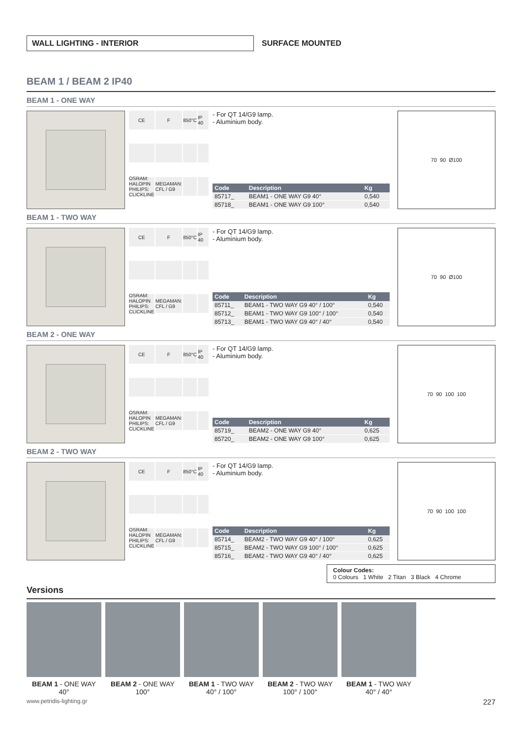WALL LIGHTING - INTERIOR
SURFACE MOUNTED
BEAM 1 / BEAM 2 IP40
BEAM 1 - ONE WAY
CE F 850°C IP 40 OSRAM: HALOPIN PHILIPS: CLICKLINE MEGAMAN: CFL / G9
- For QT 14/G9 lamp.
- Aluminium body.
| Code | Description | Kg |
| --- | --- | --- |
| 85717_ | BEAM1 - ONE WAY G9 40° | 0,540 |
| 85718_ | BEAM1 - ONE WAY G9 100° | 0,540 |
70 90 Ø100
BEAM 1 - TWO WAY
CE F 850°C IP 40 OSRAM: HALOPIN PHILIPS: CLICKLINE MEGAMAN: CFL / G9
- For QT 14/G9 lamp.
- Aluminium body.
| Code | Description | Kg |
| --- | --- | --- |
| 85711_ | BEAM1 - TWO WAY G9 40° / 100° | 0,540 |
| 85712_ | BEAM1 - TWO WAY G9 100° / 100° | 0,540 |
| 85713_ | BEAM1 - TWO WAY G9 40° / 40° | 0,540 |
70 90 Ø100
BEAM 2 - ONE WAY
CE F 850°C IP 40 OSRAM: HALOPIN PHILIPS: CLICKLINE MEGAMAN: CFL / G9
- For QT 14/G9 lamp.
- Aluminium body.
| Code | Description | Kg |
| --- | --- | --- |
| 85719_ | BEAM2 - ONE WAY G9 40° | 0,625 |
| 85720_ | BEAM2 - ONE WAY G9 100° | 0,625 |
70 90 100 100
BEAM 2 - TWO WAY
CE F 850°C IP 40 OSRAM: HALOPIN PHILIPS: CLICKLINE MEGAMAN: CFL / G9
- For QT 14/G9 lamp.
- Aluminium body.
| Code | Description | Kg |
| --- | --- | --- |
| 85714_ | BEAM2 - TWO WAY G9 40° / 100° | 0,625 |
| 85715_ | BEAM2 - TWO WAY G9 100° / 100° | 0,625 |
| 85716_ | BEAM2 - TWO WAY G9 40° / 40° | 0,625 |
70 90 100 100
Colour Codes:
0 Colours 1 White 2 Titan 3 Black 4 Chrome
Versions
BEAM 1 - ONE WAY
40°
BEAM 2 - ONE WAY
100°
BEAM 1 - TWO WAY
40° / 100°
BEAM 2 - TWO WAY
100° / 100°
BEAM 1 - TWO WAY
40° / 40°
www.petridis-lighting.gr 227